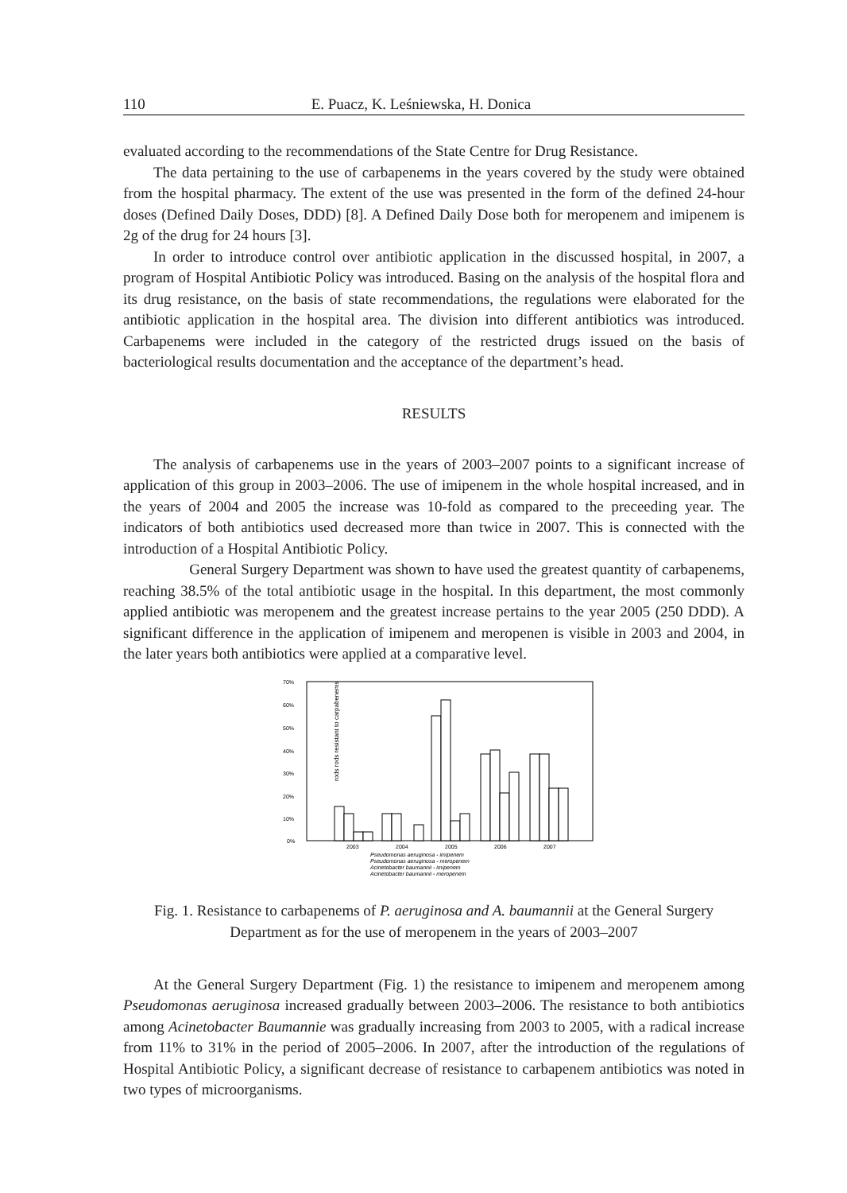110 E. Puacz, K. Leśniewska, H. Donica
evaluated according to the recommendations of the State Centre for Drug Resistance.
The data pertaining to the use of carbapenems in the years covered by the study were obtained from the hospital pharmacy. The extent of the use was presented in the form of the defined 24-hour doses (Defined Daily Doses, DDD) [8]. A Defined Daily Dose both for meropenem and imipenem is 2g of the drug for 24 hours [3].
In order to introduce control over antibiotic application in the discussed hospital, in 2007, a program of Hospital Antibiotic Policy was introduced. Basing on the analysis of the hospital flora and its drug resistance, on the basis of state recommendations, the regulations were elaborated for the antibiotic application in the hospital area. The division into different antibiotics was introduced. Carbapenems were included in the category of the restricted drugs issued on the basis of bacteriological results documentation and the acceptance of the department’s head.
RESULTS
The analysis of carbapenems use in the years of 2003–2007 points to a significant increase of application of this group in 2003–2006. The use of imipenem in the whole hospital increased, and in the years of 2004 and 2005 the increase was 10-fold as compared to the preceeding year. The indicators of both antibiotics used decreased more than twice in 2007. This is connected with the introduction of a Hospital Antibiotic Policy.
General Surgery Department was shown to have used the greatest quantity of carbapenems, reaching 38.5% of the total antibiotic usage in the hospital. In this department, the most commonly applied antibiotic was meropenem and the greatest increase pertains to the year 2005 (250 DDD). A significant difference in the application of imipenem and meropenen is visible in 2003 and 2004, in the later years both antibiotics were applied at a comparative level.
rods rods resistant to carpabenems
70%
60%
50%
40%
30%
20%
10%
0%
2003
2004
2005
2006
2007
Pseudomonas aeruginosa - imipenem
Pseudomonas aeruginosa - meropenem
Acinetobacter baumannii - imipenem
Acinetobacter baumannii - meropenem
Fig. 1. Resistance to carbapenems of P. aeruginosa and A. baumannii at the General Surgery
Department as for the use of meropenem in the years of 2003–2007
At the General Surgery Department (Fig. 1) the resistance to imipenem and meropenem among Pseudomonas aeruginosa increased gradually between 2003–2006. The resistance to both antibiotics among Acinetobacter Baumannie was gradually increasing from 2003 to 2005, with a radical increase from 11% to 31% in the period of 2005–2006. In 2007, after the introduction of the regulations of Hospital Antibiotic Policy, a significant decrease of resistance to carbapenem antibiotics was noted in two types of microorganisms.